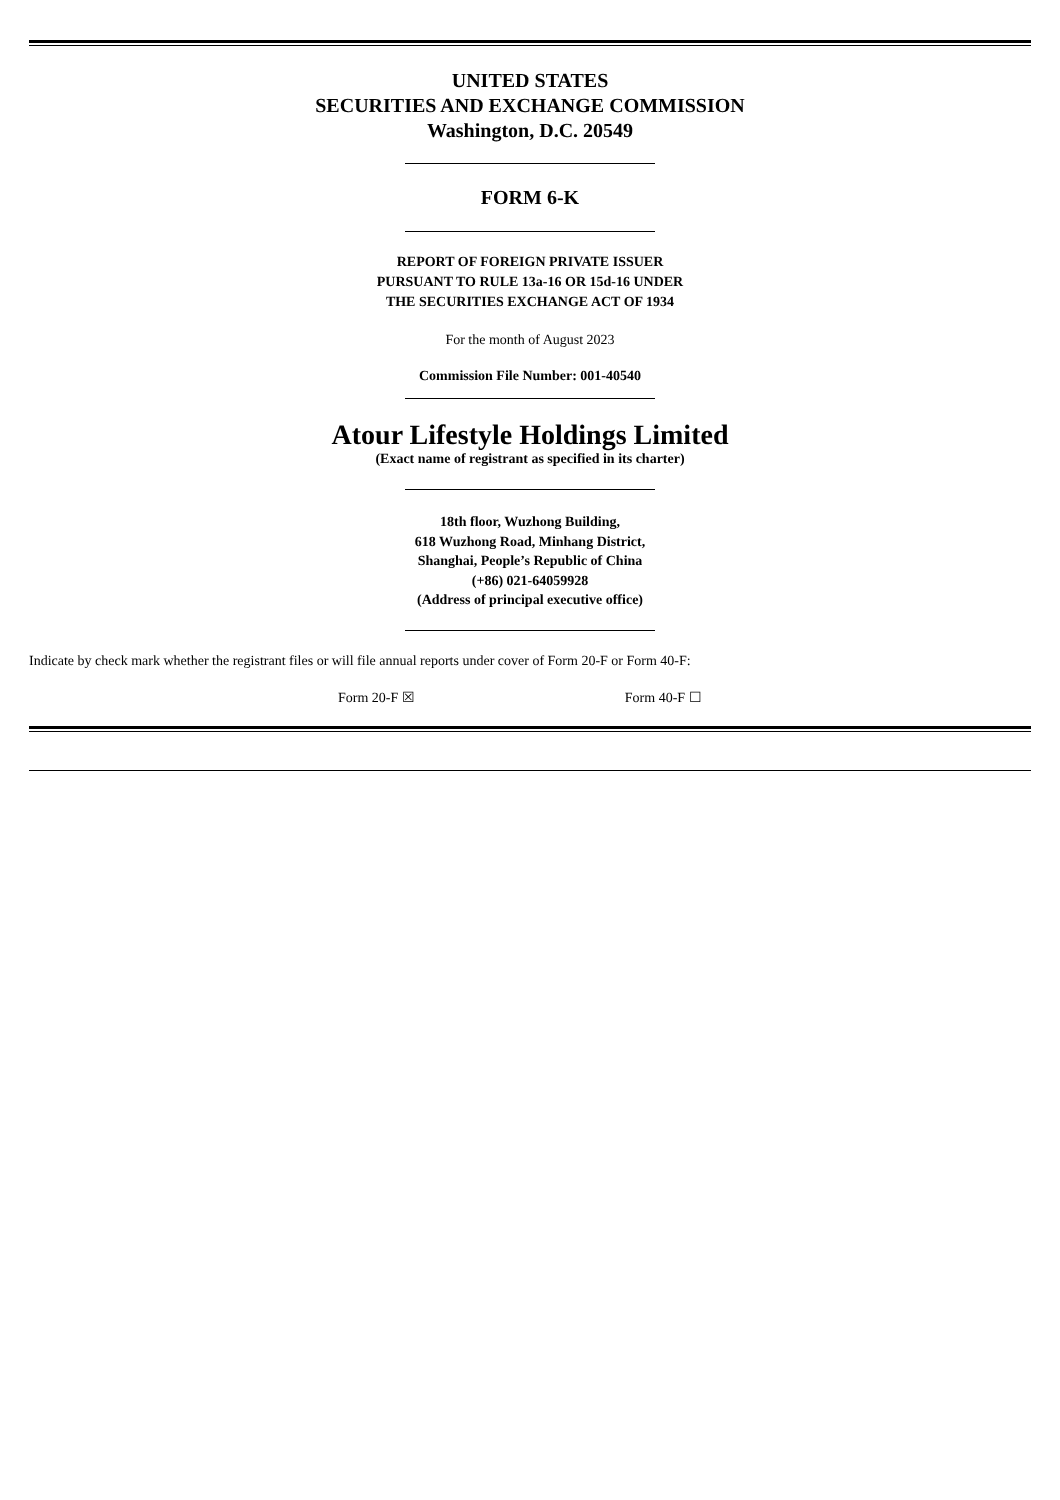UNITED STATES
SECURITIES AND EXCHANGE COMMISSION
Washington, D.C. 20549
FORM 6-K
REPORT OF FOREIGN PRIVATE ISSUER
PURSUANT TO RULE 13a-16 OR 15d-16 UNDER
THE SECURITIES EXCHANGE ACT OF 1934
For the month of August 2023
Commission File Number: 001-40540
Atour Lifestyle Holdings Limited
(Exact name of registrant as specified in its charter)
18th floor, Wuzhong Building,
618 Wuzhong Road, Minhang District,
Shanghai, People’s Republic of China
(+86) 021-64059928
(Address of principal executive office)
Indicate by check mark whether the registrant files or will file annual reports under cover of Form 20-F or Form 40-F:
Form 20-F ☒ Form 40-F ☐